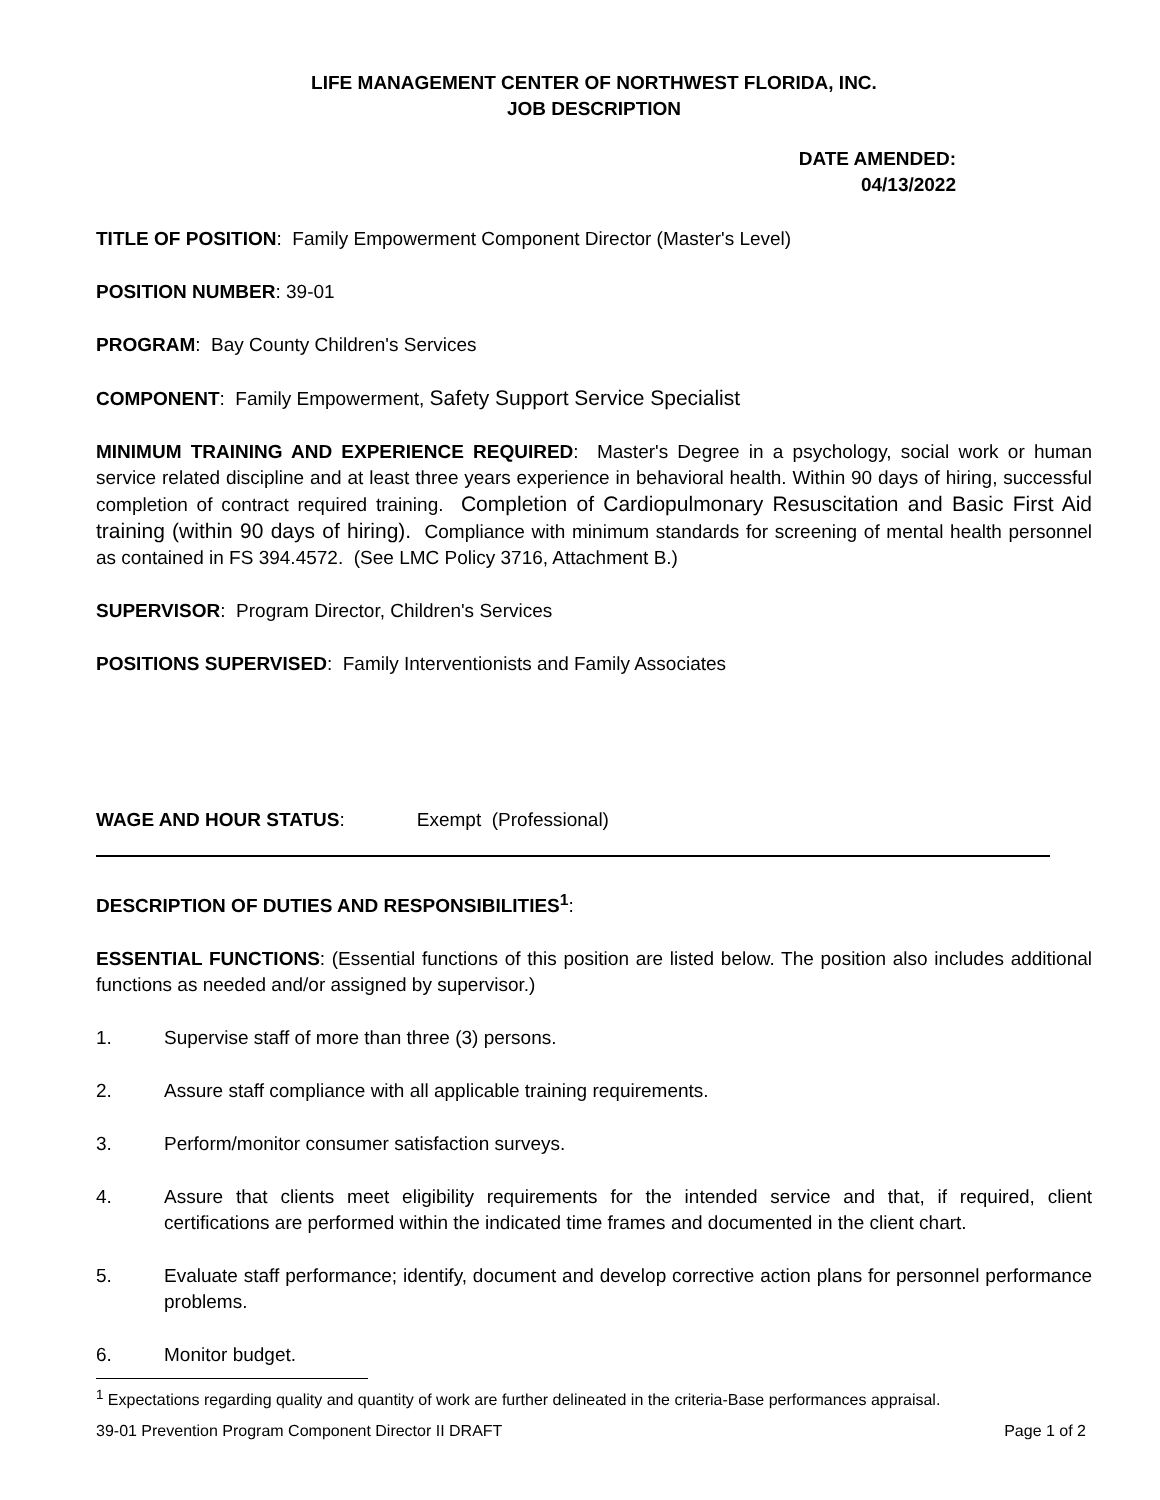LIFE MANAGEMENT CENTER OF NORTHWEST FLORIDA, INC.
JOB DESCRIPTION
DATE AMENDED:
04/13/2022
TITLE OF POSITION: Family Empowerment Component Director (Master's Level)
POSITION NUMBER: 39-01
PROGRAM: Bay County Children's Services
COMPONENT: Family Empowerment, Safety Support Service Specialist
MINIMUM TRAINING AND EXPERIENCE REQUIRED: Master's Degree in a psychology, social work or human service related discipline and at least three years experience in behavioral health. Within 90 days of hiring, successful completion of contract required training. Completion of Cardiopulmonary Resuscitation and Basic First Aid training (within 90 days of hiring). Compliance with minimum standards for screening of mental health personnel as contained in FS 394.4572. (See LMC Policy 3716, Attachment B.)
SUPERVISOR: Program Director, Children's Services
POSITIONS SUPERVISED: Family Interventionists and Family Associates
WAGE AND HOUR STATUS: Exempt (Professional)
DESCRIPTION OF DUTIES AND RESPONSIBILITIES<sup>1</sup>:
ESSENTIAL FUNCTIONS: (Essential functions of this position are listed below. The position also includes additional functions as needed and/or assigned by supervisor.)
1. Supervise staff of more than three (3) persons.
2. Assure staff compliance with all applicable training requirements.
3. Perform/monitor consumer satisfaction surveys.
4. Assure that clients meet eligibility requirements for the intended service and that, if required, client certifications are performed within the indicated time frames and documented in the client chart.
5. Evaluate staff performance; identify, document and develop corrective action plans for personnel performance problems.
6. Monitor budget.
<sup>1</sup> Expectations regarding quality and quantity of work are further delineated in the criteria-Base performances appraisal.
39-01 Prevention Program Component Director II DRAFT Page 1 of 2